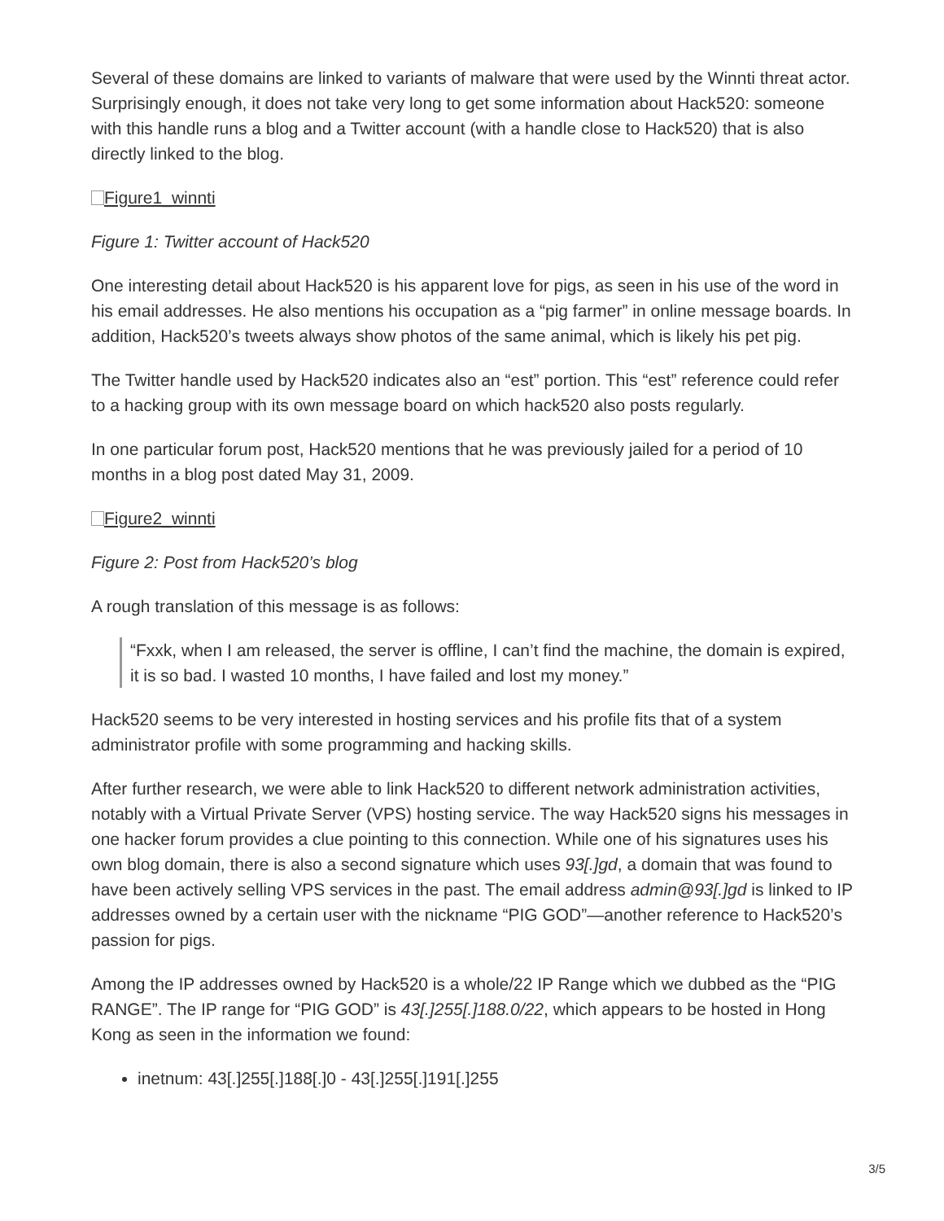Several of these domains are linked to variants of malware that were used by the Winnti threat actor. Surprisingly enough, it does not take very long to get some information about Hack520: someone with this handle runs a blog and a Twitter account (with a handle close to Hack520) that is also directly linked to the blog.
Figure1_winnti
Figure 1: Twitter account of Hack520
One interesting detail about Hack520 is his apparent love for pigs, as seen in his use of the word in his email addresses. He also mentions his occupation as a “pig farmer” in online message boards. In addition, Hack520’s tweets always show photos of the same animal, which is likely his pet pig.
The Twitter handle used by Hack520 indicates also an “est” portion. This “est” reference could refer to a hacking group with its own message board on which hack520 also posts regularly.
In one particular forum post, Hack520 mentions that he was previously jailed for a period of 10 months in a blog post dated May 31, 2009.
Figure2_winnti
Figure 2: Post from Hack520’s blog
A rough translation of this message is as follows:
“Fxxk, when I am released, the server is offline, I can’t find the machine, the domain is expired, it is so bad. I wasted 10 months, I have failed and lost my money.”
Hack520 seems to be very interested in hosting services and his profile fits that of a system administrator profile with some programming and hacking skills.
After further research, we were able to link Hack520 to different network administration activities, notably with a Virtual Private Server (VPS) hosting service. The way Hack520 signs his messages in one hacker forum provides a clue pointing to this connection. While one of his signatures uses his own blog domain, there is also a second signature which uses 93[.]gd, a domain that was found to have been actively selling VPS services in the past. The email address admin@93[.]gd is linked to IP addresses owned by a certain user with the nickname “PIG GOD”—another reference to Hack520’s passion for pigs.
Among the IP addresses owned by Hack520 is a whole/22 IP Range which we dubbed as the “PIG RANGE”. The IP range for “PIG GOD” is 43[.]255[.]188.0/22, which appears to be hosted in Hong Kong as seen in the information we found:
inetnum: 43[.]255[.]188[.]0 - 43[.]255[.]191[.]255
3/5